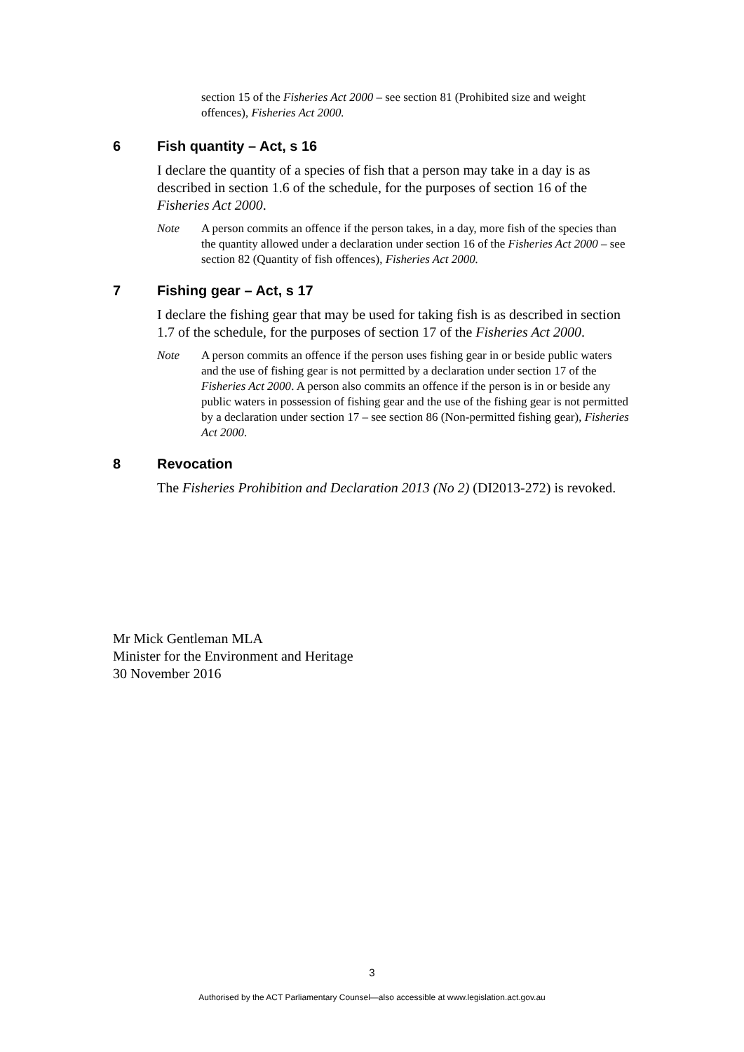section 15 of the Fisheries Act 2000 – see section 81 (Prohibited size and weight offences), Fisheries Act 2000.
6 Fish quantity – Act, s 16
I declare the quantity of a species of fish that a person may take in a day is as described in section 1.6 of the schedule, for the purposes of section 16 of the Fisheries Act 2000.
Note A person commits an offence if the person takes, in a day, more fish of the species than the quantity allowed under a declaration under section 16 of the Fisheries Act 2000 – see section 82 (Quantity of fish offences), Fisheries Act 2000.
7 Fishing gear – Act, s 17
I declare the fishing gear that may be used for taking fish is as described in section 1.7 of the schedule, for the purposes of section 17 of the Fisheries Act 2000.
Note A person commits an offence if the person uses fishing gear in or beside public waters and the use of fishing gear is not permitted by a declaration under section 17 of the Fisheries Act 2000. A person also commits an offence if the person is in or beside any public waters in possession of fishing gear and the use of the fishing gear is not permitted by a declaration under section 17 – see section 86 (Non-permitted fishing gear), Fisheries Act 2000.
8 Revocation
The Fisheries Prohibition and Declaration 2013 (No 2) (DI2013-272) is revoked.
Mr Mick Gentleman MLA
Minister for the Environment and Heritage
30 November 2016
3
Authorised by the ACT Parliamentary Counsel—also accessible at www.legislation.act.gov.au